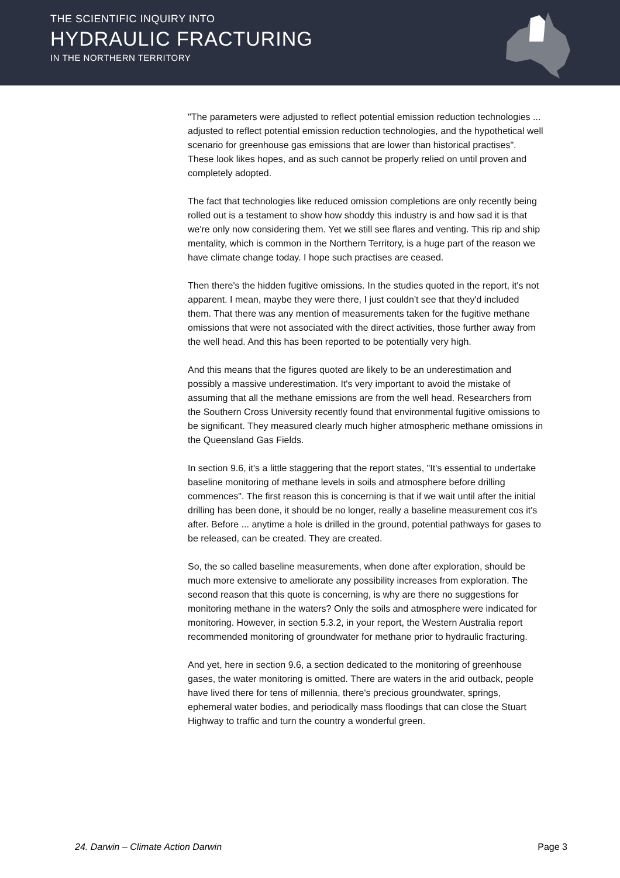THE SCIENTIFIC INQUIRY INTO
HYDRAULIC FRACTURING
IN THE NORTHERN TERRITORY
"The parameters were adjusted to reflect potential emission reduction technologies ... adjusted to reflect potential emission reduction technologies, and the hypothetical well scenario for greenhouse gas emissions that are lower than historical practises". These look likes hopes, and as such cannot be properly relied on until proven and completely adopted.
The fact that technologies like reduced omission completions are only recently being rolled out is a testament to show how shoddy this industry is and how sad it is that we're only now considering them. Yet we still see flares and venting. This rip and ship mentality, which is common in the Northern Territory, is a huge part of the reason we have climate change today. I hope such practises are ceased.
Then there's the hidden fugitive omissions. In the studies quoted in the report, it's not apparent. I mean, maybe they were there, I just couldn't see that they'd included them. That there was any mention of measurements taken for the fugitive methane omissions that were not associated with the direct activities, those further away from the well head. And this has been reported to be potentially very high.
And this means that the figures quoted are likely to be an underestimation and possibly a massive underestimation. It's very important to avoid the mistake of assuming that all the methane emissions are from the well head. Researchers from the Southern Cross University recently found that environmental fugitive omissions to be significant. They measured clearly much higher atmospheric methane omissions in the Queensland Gas Fields.
In section 9.6, it's a little staggering that the report states, "It's essential to undertake baseline monitoring of methane levels in soils and atmosphere before drilling commences". The first reason this is concerning is that if we wait until after the initial drilling has been done, it should be no longer, really a baseline measurement cos it's after. Before ... anytime a hole is drilled in the ground, potential pathways for gases to be released, can be created. They are created.
So, the so called baseline measurements, when done after exploration, should be much more extensive to ameliorate any possibility increases from exploration. The second reason that this quote is concerning, is why are there no suggestions for monitoring methane in the waters? Only the soils and atmosphere were indicated for monitoring. However, in section 5.3.2, in your report, the Western Australia report recommended monitoring of groundwater for methane prior to hydraulic fracturing.
And yet, here in section 9.6, a section dedicated to the monitoring of greenhouse gases, the water monitoring is omitted. There are waters in the arid outback, people have lived there for tens of millennia, there's precious groundwater, springs, ephemeral water bodies, and periodically mass floodings that can close the Stuart Highway to traffic and turn the country a wonderful green.
24. Darwin – Climate Action Darwin Page 3